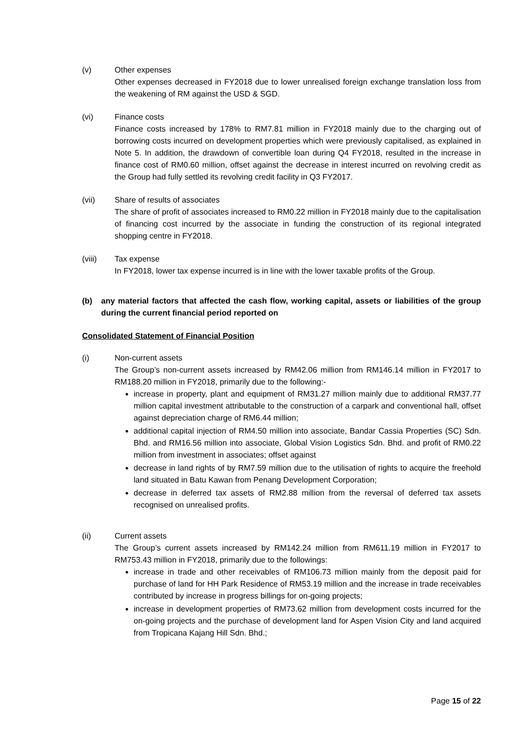(v) Other expenses
Other expenses decreased in FY2018 due to lower unrealised foreign exchange translation loss from the weakening of RM against the USD & SGD.
(vi) Finance costs
Finance costs increased by 178% to RM7.81 million in FY2018 mainly due to the charging out of borrowing costs incurred on development properties which were previously capitalised, as explained in Note 5. In addition, the drawdown of convertible loan during Q4 FY2018, resulted in the increase in finance cost of RM0.60 million, offset against the decrease in interest incurred on revolving credit as the Group had fully settled its revolving credit facility in Q3 FY2017.
(vii) Share of results of associates
The share of profit of associates increased to RM0.22 million in FY2018 mainly due to the capitalisation of financing cost incurred by the associate in funding the construction of its regional integrated shopping centre in FY2018.
(viii) Tax expense
In FY2018, lower tax expense incurred is in line with the lower taxable profits of the Group.
(b) any material factors that affected the cash flow, working capital, assets or liabilities of the group during the current financial period reported on
Consolidated Statement of Financial Position
(i) Non-current assets
The Group’s non-current assets increased by RM42.06 million from RM146.14 million in FY2017 to RM188.20 million in FY2018, primarily due to the following:-
increase in property, plant and equipment of RM31.27 million mainly due to additional RM37.77 million capital investment attributable to the construction of a carpark and conventional hall, offset against depreciation charge of RM6.44 million;
additional capital injection of RM4.50 million into associate, Bandar Cassia Properties (SC) Sdn. Bhd. and RM16.56 million into associate, Global Vision Logistics Sdn. Bhd. and profit of RM0.22 million from investment in associates; offset against
decrease in land rights of by RM7.59 million due to the utilisation of rights to acquire the freehold land situated in Batu Kawan from Penang Development Corporation;
decrease in deferred tax assets of RM2.88 million from the reversal of deferred tax assets recognised on unrealised profits.
(ii) Current assets
The Group’s current assets increased by RM142.24 million from RM611.19 million in FY2017 to RM753.43 million in FY2018, primarily due to the followings:
increase in trade and other receivables of RM106.73 million mainly from the deposit paid for purchase of land for HH Park Residence of RM53.19 million and the increase in trade receivables contributed by increase in progress billings for on-going projects;
increase in development properties of RM73.62 million from development costs incurred for the on-going projects and the purchase of development land for Aspen Vision City and land acquired from Tropicana Kajang Hill Sdn. Bhd.;
Page 15 of 22